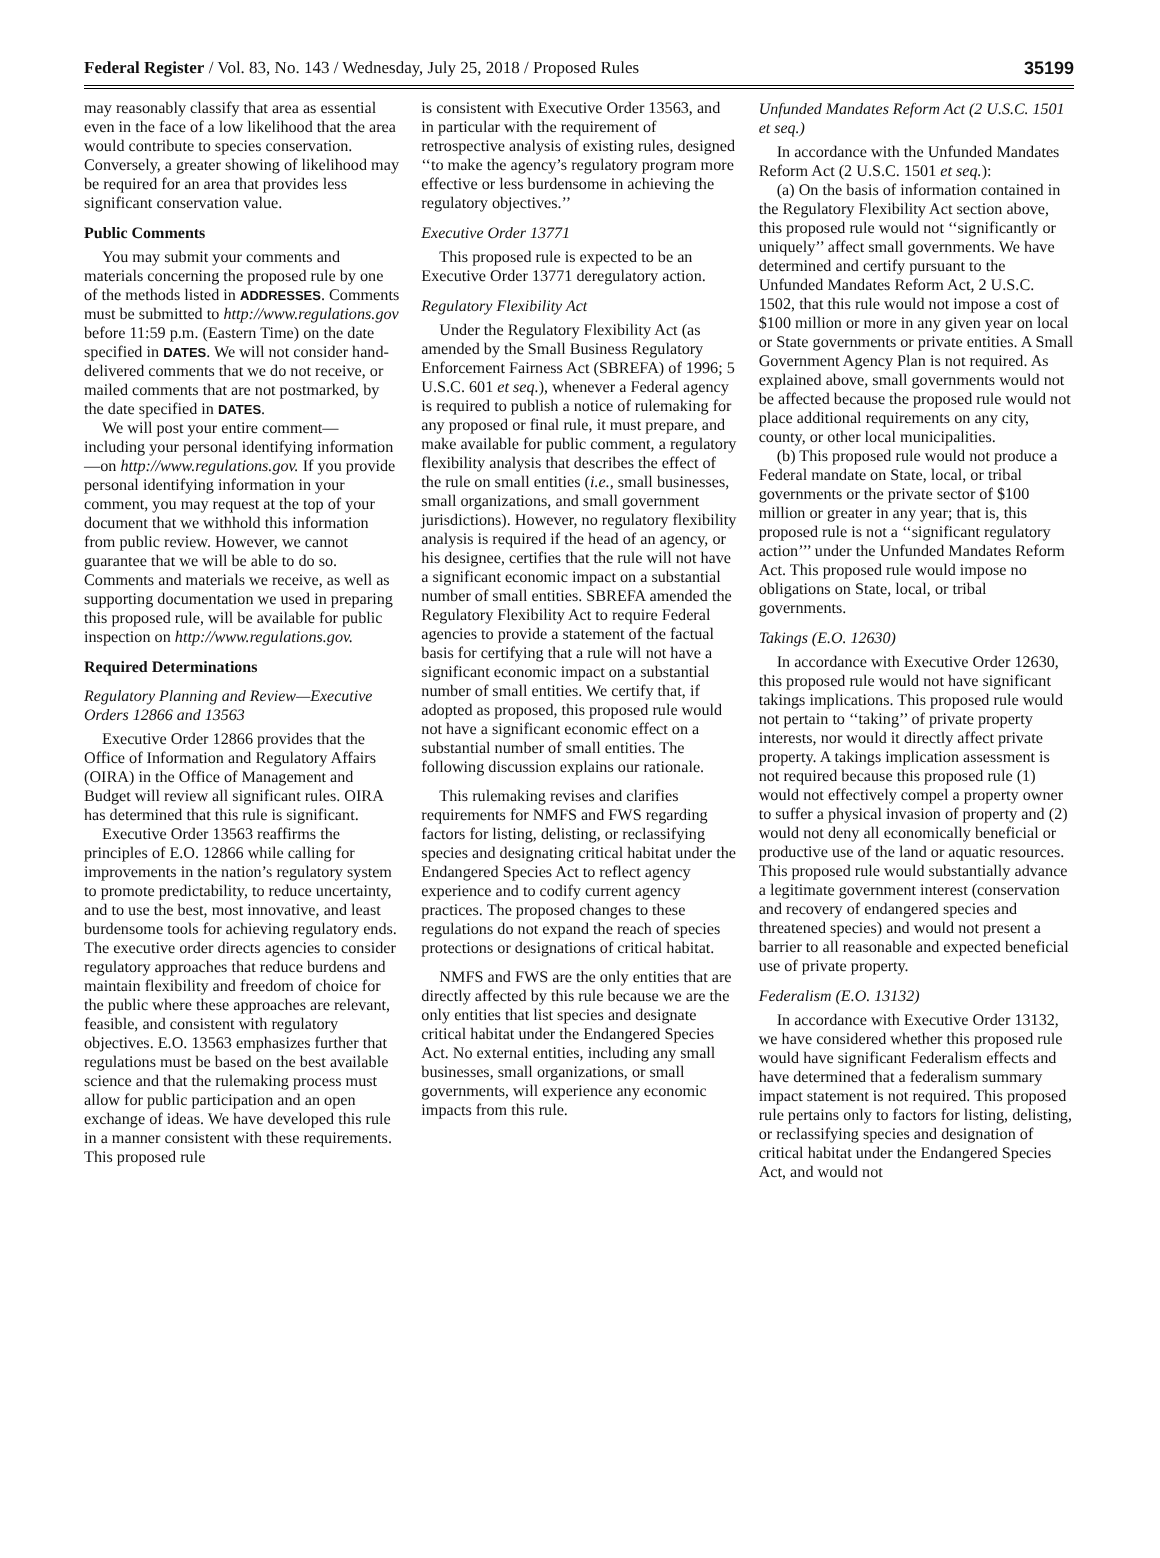Federal Register / Vol. 83, No. 143 / Wednesday, July 25, 2018 / Proposed Rules 35199
may reasonably classify that area as essential even in the face of a low likelihood that the area would contribute to species conservation. Conversely, a greater showing of likelihood may be required for an area that provides less significant conservation value.
Public Comments
You may submit your comments and materials concerning the proposed rule by one of the methods listed in ADDRESSES. Comments must be submitted to http://www.regulations.gov before 11:59 p.m. (Eastern Time) on the date specified in DATES. We will not consider hand-delivered comments that we do not receive, or mailed comments that are not postmarked, by the date specified in DATES.
We will post your entire comment—including your personal identifying information—on http://www.regulations.gov. If you provide personal identifying information in your comment, you may request at the top of your document that we withhold this information from public review. However, we cannot guarantee that we will be able to do so. Comments and materials we receive, as well as supporting documentation we used in preparing this proposed rule, will be available for public inspection on http://www.regulations.gov.
Required Determinations
Regulatory Planning and Review—Executive Orders 12866 and 13563
Executive Order 12866 provides that the Office of Information and Regulatory Affairs (OIRA) in the Office of Management and Budget will review all significant rules. OIRA has determined that this rule is significant.
Executive Order 13563 reaffirms the principles of E.O. 12866 while calling for improvements in the nation’s regulatory system to promote predictability, to reduce uncertainty, and to use the best, most innovative, and least burdensome tools for achieving regulatory ends. The executive order directs agencies to consider regulatory approaches that reduce burdens and maintain flexibility and freedom of choice for the public where these approaches are relevant, feasible, and consistent with regulatory objectives. E.O. 13563 emphasizes further that regulations must be based on the best available science and that the rulemaking process must allow for public participation and an open exchange of ideas. We have developed this rule in a manner consistent with these requirements. This proposed rule
is consistent with Executive Order 13563, and in particular with the requirement of retrospective analysis of existing rules, designed ‘‘to make the agency’s regulatory program more effective or less burdensome in achieving the regulatory objectives.’’
Executive Order 13771
This proposed rule is expected to be an Executive Order 13771 deregulatory action.
Regulatory Flexibility Act
Under the Regulatory Flexibility Act (as amended by the Small Business Regulatory Enforcement Fairness Act (SBREFA) of 1996; 5 U.S.C. 601 et seq.), whenever a Federal agency is required to publish a notice of rulemaking for any proposed or final rule, it must prepare, and make available for public comment, a regulatory flexibility analysis that describes the effect of the rule on small entities (i.e., small businesses, small organizations, and small government jurisdictions). However, no regulatory flexibility analysis is required if the head of an agency, or his designee, certifies that the rule will not have a significant economic impact on a substantial number of small entities. SBREFA amended the Regulatory Flexibility Act to require Federal agencies to provide a statement of the factual basis for certifying that a rule will not have a significant economic impact on a substantial number of small entities. We certify that, if adopted as proposed, this proposed rule would not have a significant economic effect on a substantial number of small entities. The following discussion explains our rationale.
This rulemaking revises and clarifies requirements for NMFS and FWS regarding factors for listing, delisting, or reclassifying species and designating critical habitat under the Endangered Species Act to reflect agency experience and to codify current agency practices. The proposed changes to these regulations do not expand the reach of species protections or designations of critical habitat.
NMFS and FWS are the only entities that are directly affected by this rule because we are the only entities that list species and designate critical habitat under the Endangered Species Act. No external entities, including any small businesses, small organizations, or small governments, will experience any economic impacts from this rule.
Unfunded Mandates Reform Act (2 U.S.C. 1501 et seq.)
In accordance with the Unfunded Mandates Reform Act (2 U.S.C. 1501 et seq.):
(a) On the basis of information contained in the Regulatory Flexibility Act section above, this proposed rule would not ‘‘significantly or uniquely’’ affect small governments. We have determined and certify pursuant to the Unfunded Mandates Reform Act, 2 U.S.C. 1502, that this rule would not impose a cost of $100 million or more in any given year on local or State governments or private entities. A Small Government Agency Plan is not required. As explained above, small governments would not be affected because the proposed rule would not place additional requirements on any city, county, or other local municipalities.
(b) This proposed rule would not produce a Federal mandate on State, local, or tribal governments or the private sector of $100 million or greater in any year; that is, this proposed rule is not a ‘‘significant regulatory action’’’ under the Unfunded Mandates Reform Act. This proposed rule would impose no obligations on State, local, or tribal governments.
Takings (E.O. 12630)
In accordance with Executive Order 12630, this proposed rule would not have significant takings implications. This proposed rule would not pertain to ‘‘taking’’ of private property interests, nor would it directly affect private property. A takings implication assessment is not required because this proposed rule (1) would not effectively compel a property owner to suffer a physical invasion of property and (2) would not deny all economically beneficial or productive use of the land or aquatic resources. This proposed rule would substantially advance a legitimate government interest (conservation and recovery of endangered species and threatened species) and would not present a barrier to all reasonable and expected beneficial use of private property.
Federalism (E.O. 13132)
In accordance with Executive Order 13132, we have considered whether this proposed rule would have significant Federalism effects and have determined that a federalism summary impact statement is not required. This proposed rule pertains only to factors for listing, delisting, or reclassifying species and designation of critical habitat under the Endangered Species Act, and would not